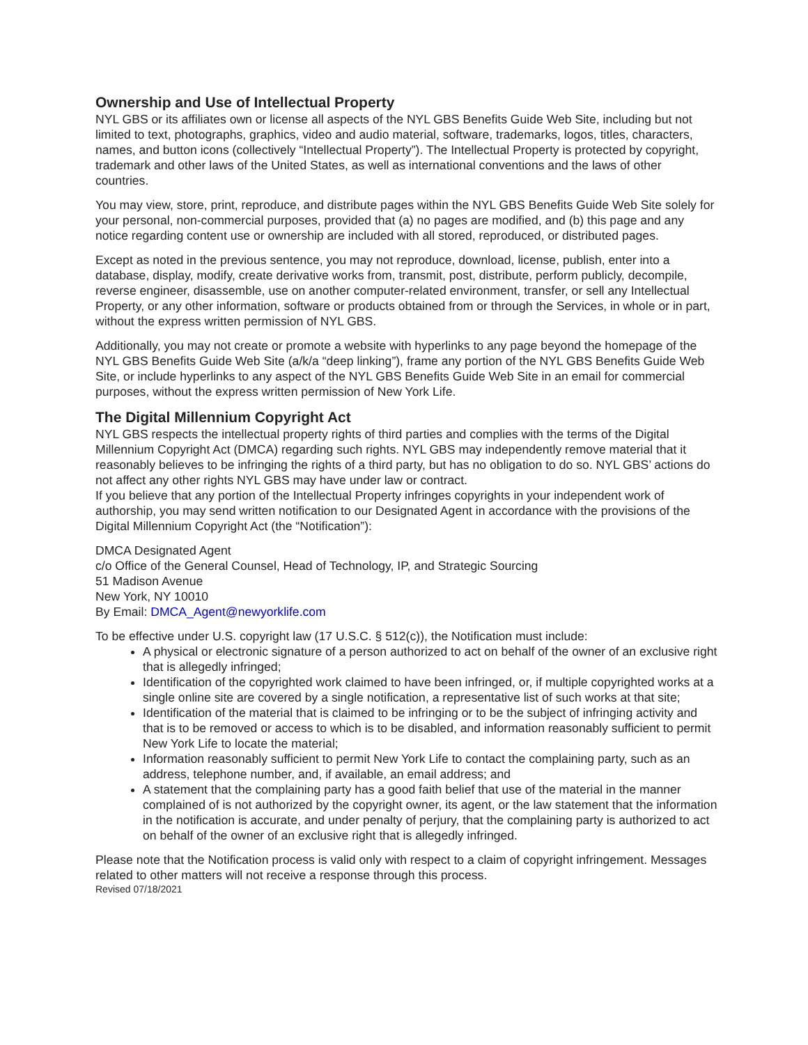Ownership and Use of Intellectual Property
NYL GBS or its affiliates own or license all aspects of the NYL GBS Benefits Guide Web Site, including but not limited to text, photographs, graphics, video and audio material, software, trademarks, logos, titles, characters, names, and button icons (collectively “Intellectual Property”). The Intellectual Property is protected by copyright, trademark and other laws of the United States, as well as international conventions and the laws of other countries.
You may view, store, print, reproduce, and distribute pages within the NYL GBS Benefits Guide Web Site solely for your personal, non-commercial purposes, provided that (a) no pages are modified, and (b) this page and any notice regarding content use or ownership are included with all stored, reproduced, or distributed pages.
Except as noted in the previous sentence, you may not reproduce, download, license, publish, enter into a database, display, modify, create derivative works from, transmit, post, distribute, perform publicly, decompile, reverse engineer, disassemble, use on another computer-related environment, transfer, or sell any Intellectual Property, or any other information, software or products obtained from or through the Services, in whole or in part, without the express written permission of NYL GBS.
Additionally, you may not create or promote a website with hyperlinks to any page beyond the homepage of the NYL GBS Benefits Guide Web Site (a/k/a “deep linking”), frame any portion of the NYL GBS Benefits Guide Web Site, or include hyperlinks to any aspect of the NYL GBS Benefits Guide Web Site in an email for commercial purposes, without the express written permission of New York Life.
The Digital Millennium Copyright Act
NYL GBS respects the intellectual property rights of third parties and complies with the terms of the Digital Millennium Copyright Act (DMCA) regarding such rights. NYL GBS may independently remove material that it reasonably believes to be infringing the rights of a third party, but has no obligation to do so. NYL GBS’ actions do not affect any other rights NYL GBS may have under law or contract.
If you believe that any portion of the Intellectual Property infringes copyrights in your independent work of authorship, you may send written notification to our Designated Agent in accordance with the provisions of the Digital Millennium Copyright Act (the “Notification”):
DMCA Designated Agent
c/o Office of the General Counsel, Head of Technology, IP, and Strategic Sourcing
51 Madison Avenue
New York, NY 10010
By Email: DMCA_Agent@newyorklife.com
To be effective under U.S. copyright law (17 U.S.C. § 512(c)), the Notification must include:
A physical or electronic signature of a person authorized to act on behalf of the owner of an exclusive right that is allegedly infringed;
Identification of the copyrighted work claimed to have been infringed, or, if multiple copyrighted works at a single online site are covered by a single notification, a representative list of such works at that site;
Identification of the material that is claimed to be infringing or to be the subject of infringing activity and that is to be removed or access to which is to be disabled, and information reasonably sufficient to permit New York Life to locate the material;
Information reasonably sufficient to permit New York Life to contact the complaining party, such as an address, telephone number, and, if available, an email address; and
A statement that the complaining party has a good faith belief that use of the material in the manner complained of is not authorized by the copyright owner, its agent, or the law statement that the information in the notification is accurate, and under penalty of perjury, that the complaining party is authorized to act on behalf of the owner of an exclusive right that is allegedly infringed.
Please note that the Notification process is valid only with respect to a claim of copyright infringement. Messages related to other matters will not receive a response through this process.
Revised 07/18/2021